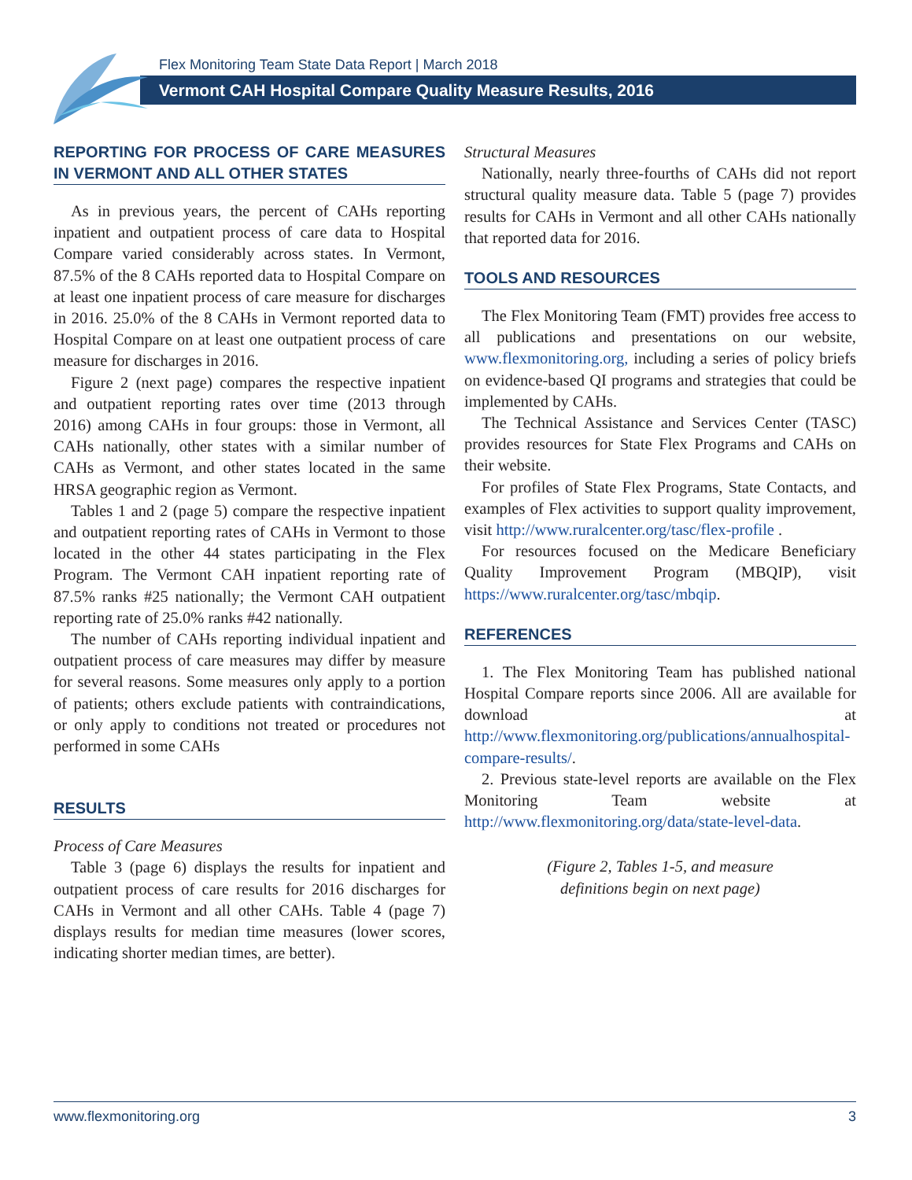Flex Monitoring Team State Data Report | March 2018
Vermont CAH Hospital Compare Quality Measure Results, 2016
REPORTING FOR PROCESS OF CARE MEASURES IN VERMONT AND ALL OTHER STATES
As in previous years, the percent of CAHs reporting inpatient and outpatient process of care data to Hospital Compare varied considerably across states. In Vermont, 87.5% of the 8 CAHs reported data to Hospital Compare on at least one inpatient process of care measure for discharges in 2016. 25.0% of the 8 CAHs in Vermont reported data to Hospital Compare on at least one outpatient process of care measure for discharges in 2016.
Figure 2 (next page) compares the respective inpatient and outpatient reporting rates over time (2013 through 2016) among CAHs in four groups: those in Vermont, all CAHs nationally, other states with a similar number of CAHs as Vermont, and other states located in the same HRSA geographic region as Vermont.
Tables 1 and 2 (page 5) compare the respective inpatient and outpatient reporting rates of CAHs in Vermont to those located in the other 44 states participating in the Flex Program. The Vermont CAH inpatient reporting rate of 87.5% ranks #25 nationally; the Vermont CAH outpatient reporting rate of 25.0% ranks #42 nationally.
The number of CAHs reporting individual inpatient and outpatient process of care measures may differ by measure for several reasons. Some measures only apply to a portion of patients; others exclude patients with contraindications, or only apply to conditions not treated or procedures not performed in some CAHs
RESULTS
Process of Care Measures
Table 3 (page 6) displays the results for inpatient and outpatient process of care results for 2016 discharges for CAHs in Vermont and all other CAHs. Table 4 (page 7) displays results for median time measures (lower scores, indicating shorter median times, are better).
Structural Measures
Nationally, nearly three-fourths of CAHs did not report structural quality measure data. Table 5 (page 7) provides results for CAHs in Vermont and all other CAHs nationally that reported data for 2016.
TOOLS AND RESOURCES
The Flex Monitoring Team (FMT) provides free access to all publications and presentations on our website, www.flexmonitoring.org, including a series of policy briefs on evidence-based QI programs and strategies that could be implemented by CAHs.
The Technical Assistance and Services Center (TASC) provides resources for State Flex Programs and CAHs on their website.
For profiles of State Flex Programs, State Contacts, and examples of Flex activities to support quality improvement, visit http://www.ruralcenter.org/tasc/flex-profile .
For resources focused on the Medicare Beneficiary Quality Improvement Program (MBQIP), visit https://www.ruralcenter.org/tasc/mbqip.
REFERENCES
1. The Flex Monitoring Team has published national Hospital Compare reports since 2006. All are available for download at http://www.flexmonitoring.org/publications/annualhospital-compare-results/.
2. Previous state-level reports are available on the Flex Monitoring Team website at http://www.flexmonitoring.org/data/state-level-data.
(Figure 2, Tables 1-5, and measure
definitions begin on next page)
www.flexmonitoring.org 3